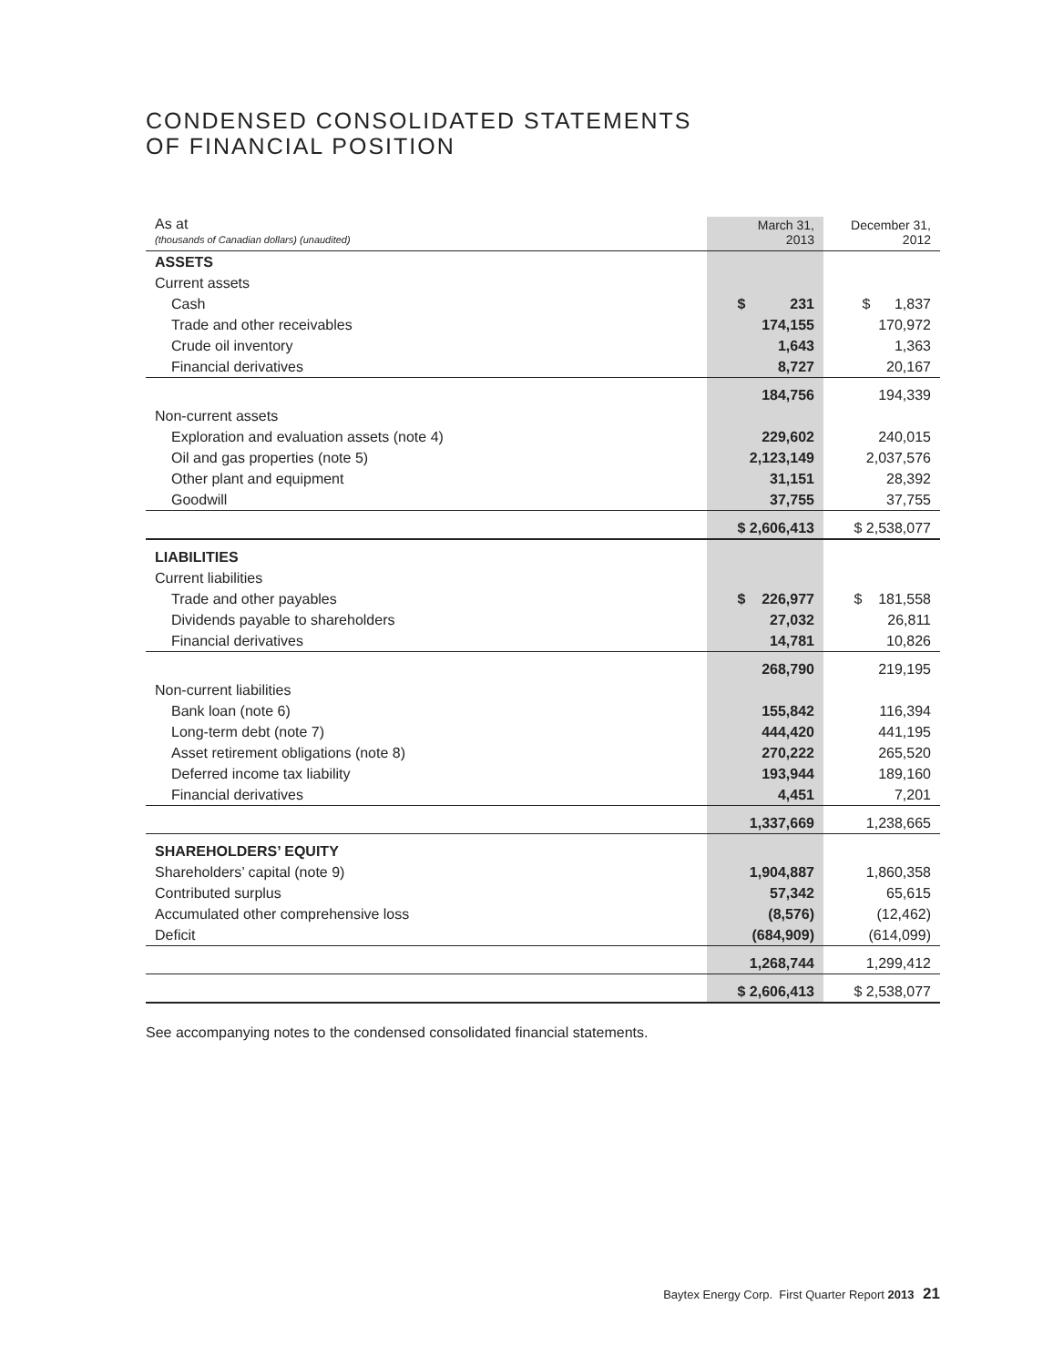CONDENSED CONSOLIDATED STATEMENTS
OF FINANCIAL POSITION
| As at (thousands of Canadian dollars) (unaudited) | March 31, 2013 | December 31, 2012 |
| --- | --- | --- |
| ASSETS | | |
| Current assets | | |
| Cash | $ 231 | $ 1,837 |
| Trade and other receivables | 174,155 | 170,972 |
| Crude oil inventory | 1,643 | 1,363 |
| Financial derivatives | 8,727 | 20,167 |
| | 184,756 | 194,339 |
| Non-current assets | | |
| Exploration and evaluation assets (note 4) | 229,602 | 240,015 |
| Oil and gas properties (note 5) | 2,123,149 | 2,037,576 |
| Other plant and equipment | 31,151 | 28,392 |
| Goodwill | 37,755 | 37,755 |
| | $ 2,606,413 | $ 2,538,077 |
| LIABILITIES | | |
| Current liabilities | | |
| Trade and other payables | $ 226,977 | $ 181,558 |
| Dividends payable to shareholders | 27,032 | 26,811 |
| Financial derivatives | 14,781 | 10,826 |
| | 268,790 | 219,195 |
| Non-current liabilities | | |
| Bank loan (note 6) | 155,842 | 116,394 |
| Long-term debt (note 7) | 444,420 | 441,195 |
| Asset retirement obligations (note 8) | 270,222 | 265,520 |
| Deferred income tax liability | 193,944 | 189,160 |
| Financial derivatives | 4,451 | 7,201 |
| | 1,337,669 | 1,238,665 |
| SHAREHOLDERS’ EQUITY | | |
| Shareholders’ capital (note 9) | 1,904,887 | 1,860,358 |
| Contributed surplus | 57,342 | 65,615 |
| Accumulated other comprehensive loss | (8,576) | (12,462) |
| Deficit | (684,909) | (614,099) |
| | 1,268,744 | 1,299,412 |
| | $ 2,606,413 | $ 2,538,077 |
See accompanying notes to the condensed consolidated financial statements.
Baytex Energy Corp. First Quarter Report 2013 21